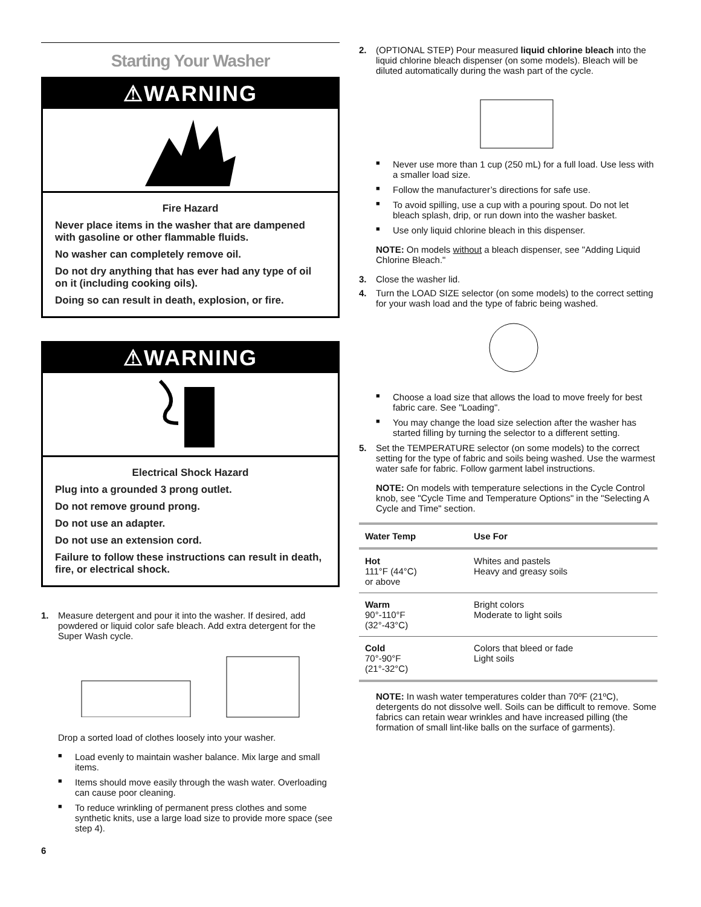Starting Your Washer
⚠WARNING
Fire Hazard
Never place items in the washer that are dampened with gasoline or other flammable fluids.
No washer can completely remove oil.
Do not dry anything that has ever had any type of oil on it (including cooking oils).
Doing so can result in death, explosion, or fire.
⚠WARNING
Electrical Shock Hazard
Plug into a grounded 3 prong outlet.
Do not remove ground prong.
Do not use an adapter.
Do not use an extension cord.
Failure to follow these instructions can result in death, fire, or electrical shock.
1. Measure detergent and pour it into the washer. If desired, add powdered or liquid color safe bleach. Add extra detergent for the Super Wash cycle.
Drop a sorted load of clothes loosely into your washer.
■ Load evenly to maintain washer balance. Mix large and small items.
■ Items should move easily through the wash water. Overloading can cause poor cleaning.
■ To reduce wrinkling of permanent press clothes and some synthetic knits, use a large load size to provide more space (see step 4).
6
2. (OPTIONAL STEP) Pour measured liquid chlorine bleach into the liquid chlorine bleach dispenser (on some models). Bleach will be diluted automatically during the wash part of the cycle.
■ Never use more than 1 cup (250 mL) for a full load. Use less with a smaller load size.
■ Follow the manufacturer’s directions for safe use.
■ To avoid spilling, use a cup with a pouring spout. Do not let bleach splash, drip, or run down into the washer basket.
■ Use only liquid chlorine bleach in this dispenser.
NOTE: On models without a bleach dispenser, see "Adding Liquid Chlorine Bleach."
3. Close the washer lid.
4. Turn the LOAD SIZE selector (on some models) to the correct setting for your wash load and the type of fabric being washed.
■ Choose a load size that allows the load to move freely for best fabric care. See "Loading".
■ You may change the load size selection after the washer has started filling by turning the selector to a different setting.
5. Set the TEMPERATURE selector (on some models) to the correct setting for the type of fabric and soils being washed. Use the warmest water safe for fabric. Follow garment label instructions.
NOTE: On models with temperature selections in the Cycle Control knob, see "Cycle Time and Temperature Options" in the "Selecting A Cycle and Time" section.
| Water Temp | Use For |
| --- | --- |
| Hot 111°F (44°C) or above | Whites and pastels Heavy and greasy soils |
| Warm 90°-110°F (32°-43°C) | Bright colors Moderate to light soils |
| Cold 70°-90°F (21°-32°C) | Colors that bleed or fade Light soils |
NOTE: In wash water temperatures colder than 70ºF (21ºC), detergents do not dissolve well. Soils can be difficult to remove. Some fabrics can retain wear wrinkles and have increased pilling (the formation of small lint-like balls on the surface of garments).